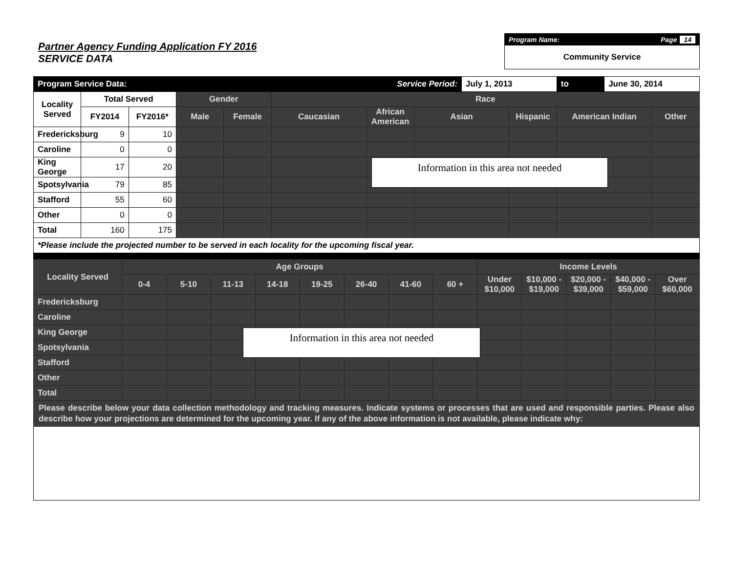Partner Agency Funding Application FY 2016
SERVICE DATA
Program Name: Page 14
Community Service
| Program Service Data: | | | | | | Service Period: | | July 1, 2013 | | to | June 30, 2014 | |
| Locality Served | Total Served | | Gender | | Race | | | | | | | |
| | FY2014 | FY2016* | Male | Female | Caucasian | African American | Asian | | Hispanic | American Indian | | Other |
| Fredericksburg | 9 | 10 | | | | | | | | | | |
| Caroline | 0 | 0 | | | | | | | | | | |
| King George | 17 | 20 | | | | | | | | | | |
| Spotsylvania | 79 | 85 | | | | | | | | | | |
| Stafford | 55 | 60 | | | | | | | | | | |
| Other | 0 | 0 | | | | | | | | | | |
| Total | 160 | 175 | | | | | | | | | | |
| *Please include the projected number to be served in each locality for the upcoming fiscal year. | | | | | | | | | | | | |
Information in this area not needed
| Locality Served | Age Groups | | | | | | | | Income Levels | | | | |
| | 0-4 | 5-10 | 11-13 | 14-18 | 19-25 | 26-40 | 41-60 | 60 + | Under $10,000 | $10,000 - $19,000 | $20,000 - $39,000 | $40,000 - $59,000 | Over $60,000 |
| Fredericksburg | | | | | | | | | | | | | |
| Caroline | | | | | | | | | | | | | |
| King George | | | | | | | | | | | | | |
| Spotsylvania | | | | | | | | | | | | | |
| Stafford | | | | | | | | | | | | | |
| Other | | | | | | | | | | | | | |
| Total | | | | | | | | | | | | | |
| Please describe below your data collection methodology and tracking measures. Indicate systems or processes that are used and responsible parties. Please also describe how your projections are determined for the upcoming year. If any of the above information is not available, please indicate why: | | | | | | | | | | | | | |
Information in this area not needed